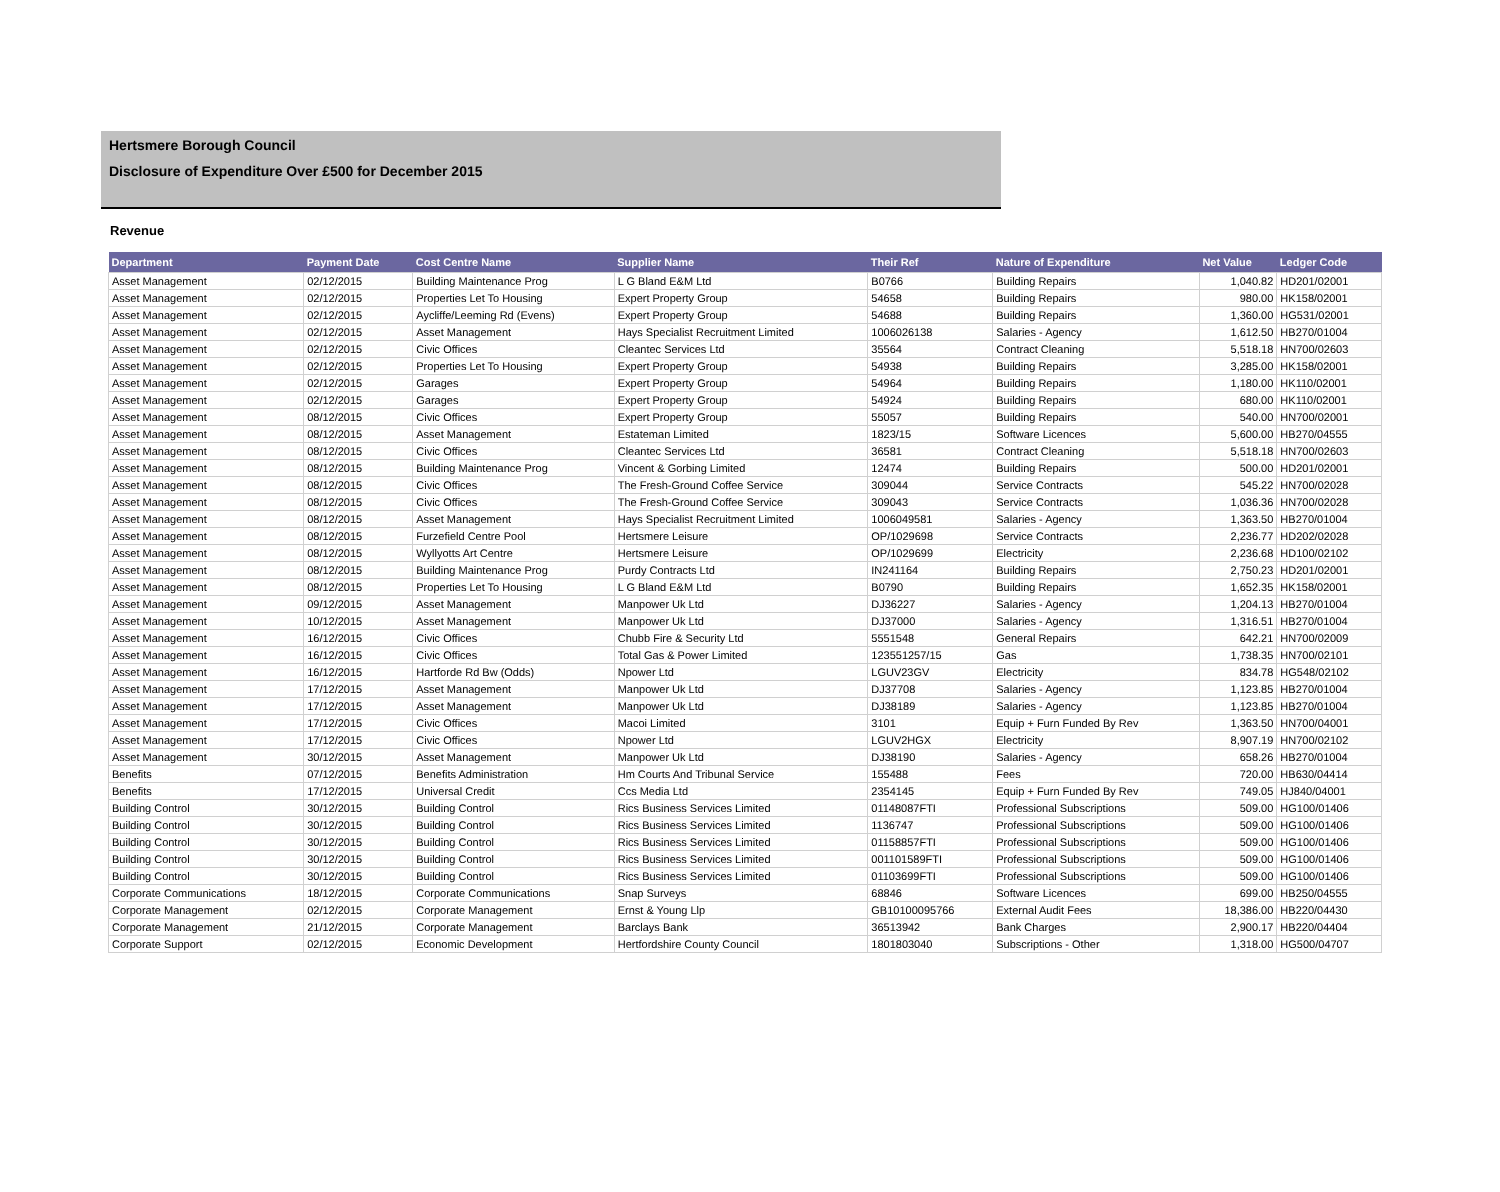Hertsmere Borough Council
Disclosure of Expenditure Over £500 for December 2015
Revenue
| Department | Payment Date | Cost Centre Name | Supplier Name | Their Ref | Nature of Expenditure | Net Value | Ledger Code |
| --- | --- | --- | --- | --- | --- | --- | --- |
| Asset Management | 02/12/2015 | Building Maintenance Prog | L G Bland E&M Ltd | B0766 | Building Repairs | 1,040.82 | HD201/02001 |
| Asset Management | 02/12/2015 | Properties Let To Housing | Expert Property Group | 54658 | Building Repairs | 980.00 | HK158/02001 |
| Asset Management | 02/12/2015 | Aycliffe/Leeming Rd (Evens) | Expert Property Group | 54688 | Building Repairs | 1,360.00 | HG531/02001 |
| Asset Management | 02/12/2015 | Asset Management | Hays Specialist Recruitment Limited | 1006026138 | Salaries - Agency | 1,612.50 | HB270/01004 |
| Asset Management | 02/12/2015 | Civic Offices | Cleantec Services Ltd | 35564 | Contract Cleaning | 5,518.18 | HN700/02603 |
| Asset Management | 02/12/2015 | Properties Let To Housing | Expert Property Group | 54938 | Building Repairs | 3,285.00 | HK158/02001 |
| Asset Management | 02/12/2015 | Garages | Expert Property Group | 54964 | Building Repairs | 1,180.00 | HK110/02001 |
| Asset Management | 02/12/2015 | Garages | Expert Property Group | 54924 | Building Repairs | 680.00 | HK110/02001 |
| Asset Management | 08/12/2015 | Civic Offices | Expert Property Group | 55057 | Building Repairs | 540.00 | HN700/02001 |
| Asset Management | 08/12/2015 | Asset Management | Estateman Limited | 1823/15 | Software Licences | 5,600.00 | HB270/04555 |
| Asset Management | 08/12/2015 | Civic Offices | Cleantec Services Ltd | 36581 | Contract Cleaning | 5,518.18 | HN700/02603 |
| Asset Management | 08/12/2015 | Building Maintenance Prog | Vincent & Gorbing Limited | 12474 | Building Repairs | 500.00 | HD201/02001 |
| Asset Management | 08/12/2015 | Civic Offices | The Fresh-Ground Coffee Service | 309044 | Service Contracts | 545.22 | HN700/02028 |
| Asset Management | 08/12/2015 | Civic Offices | The Fresh-Ground Coffee Service | 309043 | Service Contracts | 1,036.36 | HN700/02028 |
| Asset Management | 08/12/2015 | Asset Management | Hays Specialist Recruitment Limited | 1006049581 | Salaries - Agency | 1,363.50 | HB270/01004 |
| Asset Management | 08/12/2015 | Furzefield Centre Pool | Hertsmere Leisure | OP/1029698 | Service Contracts | 2,236.77 | HD202/02028 |
| Asset Management | 08/12/2015 | Wyllyotts Art Centre | Hertsmere Leisure | OP/1029699 | Electricity | 2,236.68 | HD100/02102 |
| Asset Management | 08/12/2015 | Building Maintenance Prog | Purdy Contracts Ltd | IN241164 | Building Repairs | 2,750.23 | HD201/02001 |
| Asset Management | 08/12/2015 | Properties Let To Housing | L G Bland E&M Ltd | B0790 | Building Repairs | 1,652.35 | HK158/02001 |
| Asset Management | 09/12/2015 | Asset Management | Manpower Uk Ltd | DJ36227 | Salaries - Agency | 1,204.13 | HB270/01004 |
| Asset Management | 10/12/2015 | Asset Management | Manpower Uk Ltd | DJ37000 | Salaries - Agency | 1,316.51 | HB270/01004 |
| Asset Management | 16/12/2015 | Civic Offices | Chubb Fire & Security Ltd | 5551548 | General Repairs | 642.21 | HN700/02009 |
| Asset Management | 16/12/2015 | Civic Offices | Total Gas & Power Limited | 123551257/15 | Gas | 1,738.35 | HN700/02101 |
| Asset Management | 16/12/2015 | Hartforde Rd Bw (Odds) | Npower Ltd | LGUV23GV | Electricity | 834.78 | HG548/02102 |
| Asset Management | 17/12/2015 | Asset Management | Manpower Uk Ltd | DJ37708 | Salaries - Agency | 1,123.85 | HB270/01004 |
| Asset Management | 17/12/2015 | Asset Management | Manpower Uk Ltd | DJ38189 | Salaries - Agency | 1,123.85 | HB270/01004 |
| Asset Management | 17/12/2015 | Civic Offices | Macoi Limited | 3101 | Equip + Furn Funded By Rev | 1,363.50 | HN700/04001 |
| Asset Management | 17/12/2015 | Civic Offices | Npower Ltd | LGUV2HGX | Electricity | 8,907.19 | HN700/02102 |
| Asset Management | 30/12/2015 | Asset Management | Manpower Uk Ltd | DJ38190 | Salaries - Agency | 658.26 | HB270/01004 |
| Benefits | 07/12/2015 | Benefits Administration | Hm Courts And Tribunal Service | 155488 | Fees | 720.00 | HB630/04414 |
| Benefits | 17/12/2015 | Universal Credit | Ccs Media Ltd | 2354145 | Equip + Furn Funded By Rev | 749.05 | HJ840/04001 |
| Building Control | 30/12/2015 | Building Control | Rics Business Services Limited | 01148087FTI | Professional Subscriptions | 509.00 | HG100/01406 |
| Building Control | 30/12/2015 | Building Control | Rics Business Services Limited | 1136747 | Professional Subscriptions | 509.00 | HG100/01406 |
| Building Control | 30/12/2015 | Building Control | Rics Business Services Limited | 01158857FTI | Professional Subscriptions | 509.00 | HG100/01406 |
| Building Control | 30/12/2015 | Building Control | Rics Business Services Limited | 001101589FTI | Professional Subscriptions | 509.00 | HG100/01406 |
| Building Control | 30/12/2015 | Building Control | Rics Business Services Limited | 01103699FTI | Professional Subscriptions | 509.00 | HG100/01406 |
| Corporate Communications | 18/12/2015 | Corporate Communications | Snap Surveys | 68846 | Software Licences | 699.00 | HB250/04555 |
| Corporate Management | 02/12/2015 | Corporate Management | Ernst & Young Llp | GB10100095766 | External Audit Fees | 18,386.00 | HB220/04430 |
| Corporate Management | 21/12/2015 | Corporate Management | Barclays Bank | 36513942 | Bank Charges | 2,900.17 | HB220/04404 |
| Corporate Support | 02/12/2015 | Economic Development | Hertfordshire County Council | 1801803040 | Subscriptions - Other | 1,318.00 | HG500/04707 |